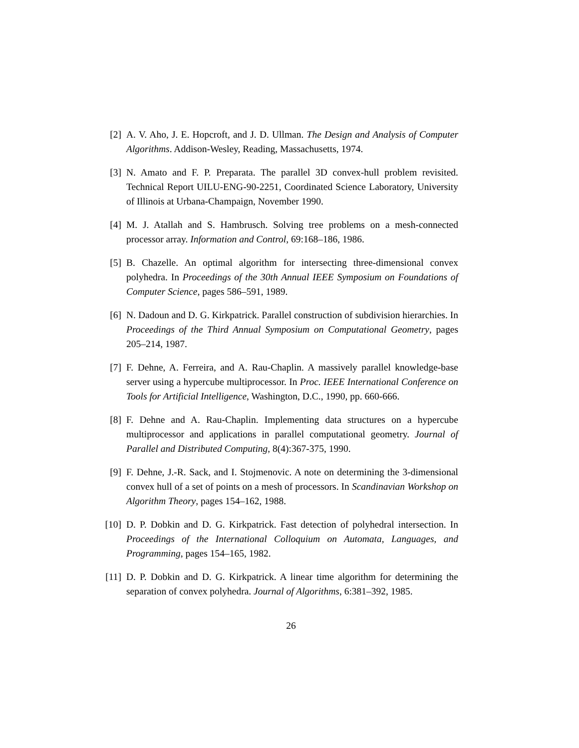[2] A. V. Aho, J. E. Hopcroft, and J. D. Ullman. The Design and Analysis of Computer Algorithms. Addison-Wesley, Reading, Massachusetts, 1974.
[3] N. Amato and F. P. Preparata. The parallel 3D convex-hull problem revisited. Technical Report UILU-ENG-90-2251, Coordinated Science Laboratory, University of Illinois at Urbana-Champaign, November 1990.
[4] M. J. Atallah and S. Hambrusch. Solving tree problems on a mesh-connected processor array. Information and Control, 69:168–186, 1986.
[5] B. Chazelle. An optimal algorithm for intersecting three-dimensional convex polyhedra. In Proceedings of the 30th Annual IEEE Symposium on Foundations of Computer Science, pages 586–591, 1989.
[6] N. Dadoun and D. G. Kirkpatrick. Parallel construction of subdivision hierarchies. In Proceedings of the Third Annual Symposium on Computational Geometry, pages 205–214, 1987.
[7] F. Dehne, A. Ferreira, and A. Rau-Chaplin. A massively parallel knowledge-base server using a hypercube multiprocessor. In Proc. IEEE International Conference on Tools for Artificial Intelligence, Washington, D.C., 1990, pp. 660-666.
[8] F. Dehne and A. Rau-Chaplin. Implementing data structures on a hypercube multiprocessor and applications in parallel computational geometry. Journal of Parallel and Distributed Computing, 8(4):367-375, 1990.
[9] F. Dehne, J.-R. Sack, and I. Stojmenovic. A note on determining the 3-dimensional convex hull of a set of points on a mesh of processors. In Scandinavian Workshop on Algorithm Theory, pages 154–162, 1988.
[10] D. P. Dobkin and D. G. Kirkpatrick. Fast detection of polyhedral intersection. In Proceedings of the International Colloquium on Automata, Languages, and Programming, pages 154–165, 1982.
[11] D. P. Dobkin and D. G. Kirkpatrick. A linear time algorithm for determining the separation of convex polyhedra. Journal of Algorithms, 6:381–392, 1985.
26